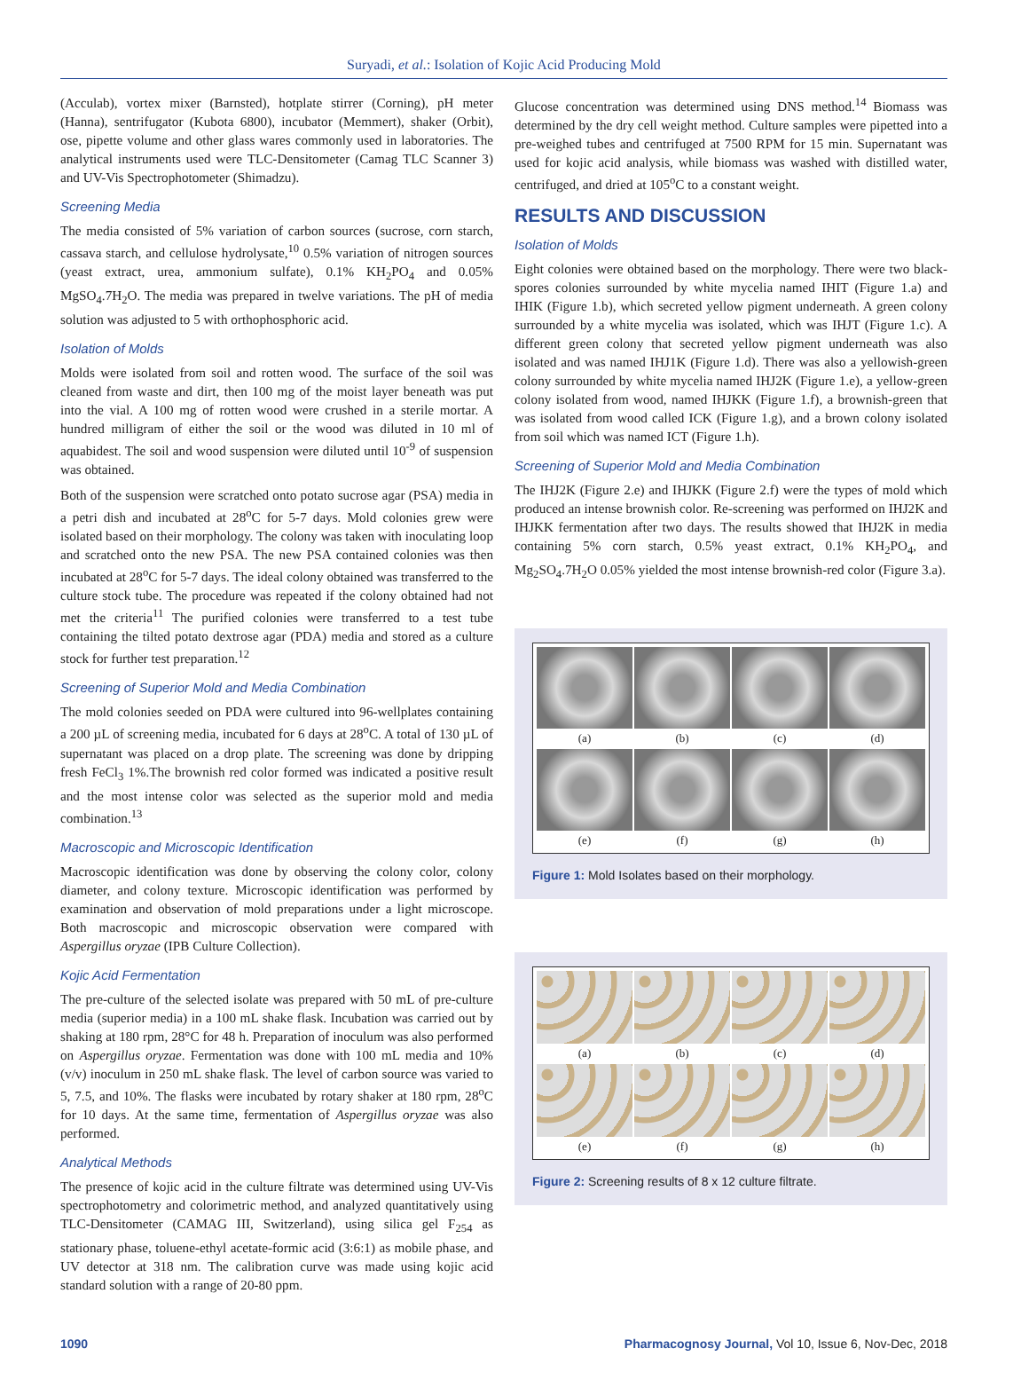Suryadi, et al.: Isolation of Kojic Acid Producing Mold
(Acculab), vortex mixer (Barnsted), hotplate stirrer (Corning), pH meter (Hanna), sentrifugator (Kubota 6800), incubator (Memmert), shaker (Orbit), ose, pipette volume and other glass wares commonly used in laboratories. The analytical instruments used were TLC-Densitometer (Camag TLC Scanner 3) and UV-Vis Spectrophotometer (Shimadzu).
Screening Media
The media consisted of 5% variation of carbon sources (sucrose, corn starch, cassava starch, and cellulose hydrolysate,<sup>10</sup> 0.5% variation of nitrogen sources (yeast extract, urea, ammonium sulfate), 0.1% KH<sub>2</sub>PO<sub>4</sub> and 0.05% MgSO<sub>4</sub>.7H<sub>2</sub>O. The media was prepared in twelve variations. The pH of media solution was adjusted to 5 with orthophosphoric acid.
Isolation of Molds
Molds were isolated from soil and rotten wood. The surface of the soil was cleaned from waste and dirt, then 100 mg of the moist layer beneath was put into the vial. A 100 mg of rotten wood were crushed in a sterile mortar. A hundred milligram of either the soil or the wood was diluted in 10 ml of aquabidest. The soil and wood suspension were diluted until 10<sup>-9</sup> of suspension was obtained.
Both of the suspension were scratched onto potato sucrose agar (PSA) media in a petri dish and incubated at 28<sup>o</sup>C for 5-7 days. Mold colonies grew were isolated based on their morphology. The colony was taken with inoculating loop and scratched onto the new PSA. The new PSA contained colonies was then incubated at 28<sup>o</sup>C for 5-7 days. The ideal colony obtained was transferred to the culture stock tube. The procedure was repeated if the colony obtained had not met the criteria<sup>11</sup> The purified colonies were transferred to a test tube containing the tilted potato dextrose agar (PDA) media and stored as a culture stock for further test preparation.<sup>12</sup>
Screening of Superior Mold and Media Combination
The mold colonies seeded on PDA were cultured into 96-wellplates containing a 200 µL of screening media, incubated for 6 days at 28<sup>o</sup>C. A total of 130 µL of supernatant was placed on a drop plate. The screening was done by dripping fresh FeCl<sub>3</sub> 1%.The brownish red color formed was indicated a positive result and the most intense color was selected as the superior mold and media combination.<sup>13</sup>
Macroscopic and Microscopic Identification
Macroscopic identification was done by observing the colony color, colony diameter, and colony texture. Microscopic identification was performed by examination and observation of mold preparations under a light microscope. Both macroscopic and microscopic observation were compared with Aspergillus oryzae (IPB Culture Collection).
Kojic Acid Fermentation
The pre-culture of the selected isolate was prepared with 50 mL of pre-culture media (superior media) in a 100 mL shake flask. Incubation was carried out by shaking at 180 rpm, 28°C for 48 h. Preparation of inoculum was also performed on Aspergillus oryzae. Fermentation was done with 100 mL media and 10% (v/v) inoculum in 250 mL shake flask. The level of carbon source was varied to 5, 7.5, and 10%. The flasks were incubated by rotary shaker at 180 rpm, 28<sup>o</sup>C for 10 days. At the same time, fermentation of Aspergillus oryzae was also performed.
Analytical Methods
The presence of kojic acid in the culture filtrate was determined using UV-Vis spectrophotometry and colorimetric method, and analyzed quantitatively using TLC-Densitometer (CAMAG III, Switzerland), using silica gel F<sub>254</sub> as stationary phase, toluene-ethyl acetate-formic acid (3:6:1) as mobile phase, and UV detector at 318 nm. The calibration curve was made using kojic acid standard solution with a range of 20-80 ppm.
Glucose concentration was determined using DNS method.<sup>14</sup> Biomass was determined by the dry cell weight method. Culture samples were pipetted into a pre-weighed tubes and centrifuged at 7500 RPM for 15 min. Supernatant was used for kojic acid analysis, while biomass was washed with distilled water, centrifuged, and dried at 105<sup>o</sup>C to a constant weight.
RESULTS AND DISCUSSION
Isolation of Molds
Eight colonies were obtained based on the morphology. There were two black-spores colonies surrounded by white mycelia named IHIT (Figure 1.a) and IHIK (Figure 1.b), which secreted yellow pigment underneath. A green colony surrounded by a white mycelia was isolated, which was IHJT (Figure 1.c). A different green colony that secreted yellow pigment underneath was also isolated and was named IHJ1K (Figure 1.d). There was also a yellowish-green colony surrounded by white mycelia named IHJ2K (Figure 1.e), a yellow-green colony isolated from wood, named IHJKK (Figure 1.f), a brownish-green that was isolated from wood called ICK (Figure 1.g), and a brown colony isolated from soil which was named ICT (Figure 1.h).
Screening of Superior Mold and Media Combination
The IHJ2K (Figure 2.e) and IHJKK (Figure 2.f) were the types of mold which produced an intense brownish color. Re-screening was performed on IHJ2K and IHJKK fermentation after two days. The results showed that IHJ2K in media containing 5% corn starch, 0.5% yeast extract, 0.1% KH<sub>2</sub>PO<sub>4</sub>, and Mg<sub>2</sub>SO<sub>4</sub>.7H<sub>2</sub>O 0.05% yielded the most intense brownish-red color (Figure 3.a).
(a)
(b)
(c)
(d)
(e)
(f)
(g)
(h)
Figure 1: Mold Isolates based on their morphology.
(a)
(b)
(c)
(d)
(e)
(f)
(g)
(h)
Figure 2: Screening results of 8 x 12 culture filtrate.
1090 Pharmacognosy Journal, Vol 10, Issue 6, Nov-Dec, 2018